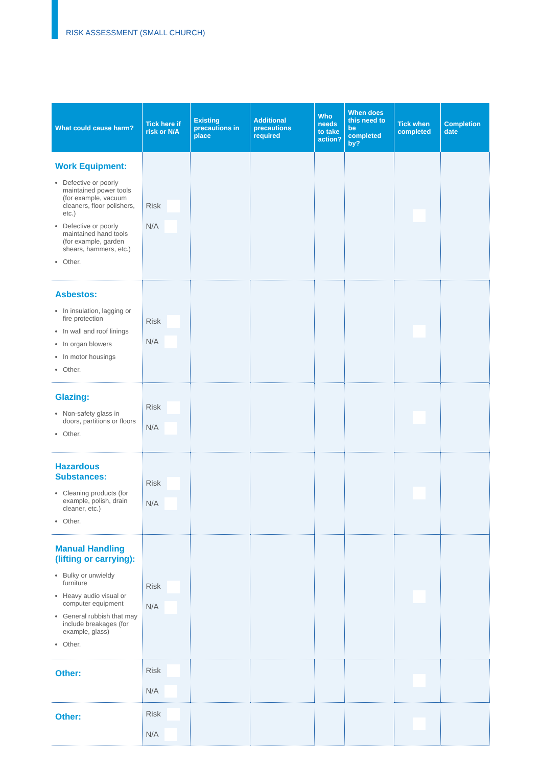RISK ASSESSMENT (SMALL CHURCH)
| What could cause harm? | Tick here if risk or N/A | Existing precautions in place | Additional precautions required | Who needs to take action? | When does this need to be completed by? | Tick when completed | Completion date |
| --- | --- | --- | --- | --- | --- | --- | --- |
| Work Equipment: Defective or poorly maintained power tools (for example, vacuum cleaners, floor polishers, etc.) Defective or poorly maintained hand tools (for example, garden shears, hammers, etc.) Other. | Risk N/A | | | | | | |
| Asbestos: In insulation, lagging or fire protection In wall and roof linings In organ blowers In motor housings Other. | Risk N/A | | | | | | |
| Glazing: Non-safety glass in doors, partitions or floors Other. | Risk N/A | | | | | | |
| Hazardous Substances: Cleaning products (for example, polish, drain cleaner, etc.) Other. | Risk N/A | | | | | | |
| Manual Handling (lifting or carrying): Bulky or unwieldy furniture Heavy audio visual or computer equipment General rubbish that may include breakages (for example, glass) Other. | Risk N/A | | | | | | |
| Other: | Risk N/A | | | | | | |
| Other: | Risk N/A | | | | | | |